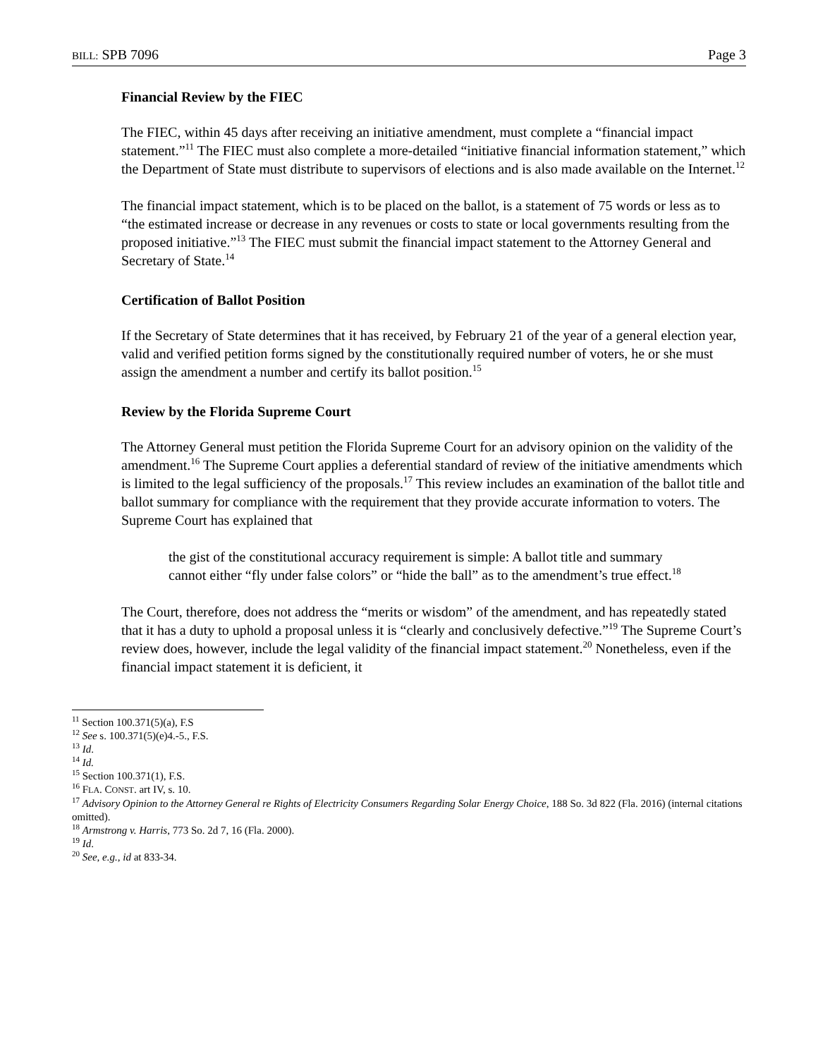BILL: SPB 7096 Page 3
Financial Review by the FIEC
The FIEC, within 45 days after receiving an initiative amendment, must complete a “financial impact statement.”<sup>11</sup> The FIEC must also complete a more-detailed “initiative financial information statement,” which the Department of State must distribute to supervisors of elections and is also made available on the Internet.<sup>12</sup>
The financial impact statement, which is to be placed on the ballot, is a statement of 75 words or less as to “the estimated increase or decrease in any revenues or costs to state or local governments resulting from the proposed initiative.”<sup>13</sup> The FIEC must submit the financial impact statement to the Attorney General and Secretary of State.<sup>14</sup>
Certification of Ballot Position
If the Secretary of State determines that it has received, by February 21 of the year of a general election year, valid and verified petition forms signed by the constitutionally required number of voters, he or she must assign the amendment a number and certify its ballot position.<sup>15</sup>
Review by the Florida Supreme Court
The Attorney General must petition the Florida Supreme Court for an advisory opinion on the validity of the amendment.<sup>16</sup> The Supreme Court applies a deferential standard of review of the initiative amendments which is limited to the legal sufficiency of the proposals.<sup>17</sup> This review includes an examination of the ballot title and ballot summary for compliance with the requirement that they provide accurate information to voters. The Supreme Court has explained that
the gist of the constitutional accuracy requirement is simple: A ballot title and summary cannot either “fly under false colors” or “hide the ball” as to the amendment’s true effect.<sup>18</sup>
The Court, therefore, does not address the “merits or wisdom” of the amendment, and has repeatedly stated that it has a duty to uphold a proposal unless it is “clearly and conclusively defective.”<sup>19</sup> The Supreme Court’s review does, however, include the legal validity of the financial impact statement.<sup>20</sup> Nonetheless, even if the financial impact statement it is deficient, it
<sup>11</sup> Section 100.371(5)(a), F.S
<sup>12</sup> See s. 100.371(5)(e)4.-5., F.S.
<sup>13</sup> Id.
<sup>14</sup> Id.
<sup>15</sup> Section 100.371(1), F.S.
<sup>16</sup> FLA. CONST. art IV, s. 10.
<sup>17</sup> Advisory Opinion to the Attorney General re Rights of Electricity Consumers Regarding Solar Energy Choice, 188 So. 3d 822 (Fla. 2016) (internal citations omitted).
<sup>18</sup> Armstrong v. Harris, 773 So. 2d 7, 16 (Fla. 2000).
<sup>19</sup> Id.
<sup>20</sup> See, e.g., id at 833-34.